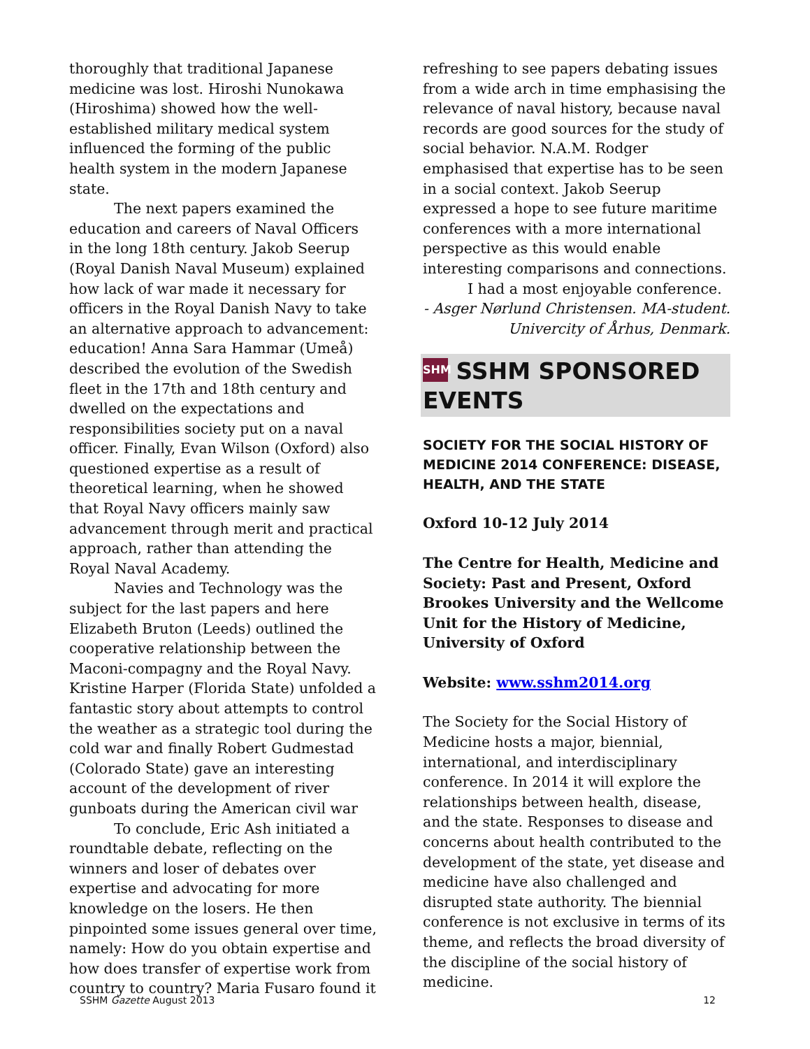thoroughly that traditional Japanese medicine was lost. Hiroshi Nunokawa (Hiroshima) showed how the well-established military medical system influenced the forming of the public health system in the modern Japanese state.
The next papers examined the education and careers of Naval Officers in the long 18th century. Jakob Seerup (Royal Danish Naval Museum) explained how lack of war made it necessary for officers in the Royal Danish Navy to take an alternative approach to advancement: education! Anna Sara Hammar (Umeå) described the evolution of the Swedish fleet in the 17th and 18th century and dwelled on the expectations and responsibilities society put on a naval officer. Finally, Evan Wilson (Oxford) also questioned expertise as a result of theoretical learning, when he showed that Royal Navy officers mainly saw advancement through merit and practical approach, rather than attending the Royal Naval Academy.
Navies and Technology was the subject for the last papers and here Elizabeth Bruton (Leeds) outlined the cooperative relationship between the Maconi-compagny and the Royal Navy. Kristine Harper (Florida State) unfolded a fantastic story about attempts to control the weather as a strategic tool during the cold war and finally Robert Gudmestad (Colorado State) gave an interesting account of the development of river gunboats during the American civil war
To conclude, Eric Ash initiated a roundtable debate, reflecting on the winners and loser of debates over expertise and advocating for more knowledge on the losers. He then pinpointed some issues general over time, namely: How do you obtain expertise and how does transfer of expertise work from country to country? Maria Fusaro found it
refreshing to see papers debating issues from a wide arch in time emphasising the relevance of naval history, because naval records are good sources for the study of social behavior. N.A.M. Rodger emphasised that expertise has to be seen in a social context. Jakob Seerup expressed a hope to see future maritime conferences with a more international perspective as this would enable interesting comparisons and connections.
I had a most enjoyable conference.
- Asger Nørlund Christensen. MA-student.
Univercity of Århus, Denmark.
SHM SSHM SPONSORED EVENTS
SOCIETY FOR THE SOCIAL HISTORY OF MEDICINE 2014 CONFERENCE: DISEASE, HEALTH, AND THE STATE
Oxford 10-12 July 2014
The Centre for Health, Medicine and Society: Past and Present, Oxford Brookes University and the Wellcome Unit for the History of Medicine, University of Oxford
Website: www.sshm2014.org
The Society for the Social History of Medicine hosts a major, biennial, international, and interdisciplinary conference. In 2014 it will explore the relationships between health, disease, and the state. Responses to disease and concerns about health contributed to the development of the state, yet disease and medicine have also challenged and disrupted state authority. The biennial conference is not exclusive in terms of its theme, and reflects the broad diversity of the discipline of the social history of medicine.
SSHM Gazette August 2013 12